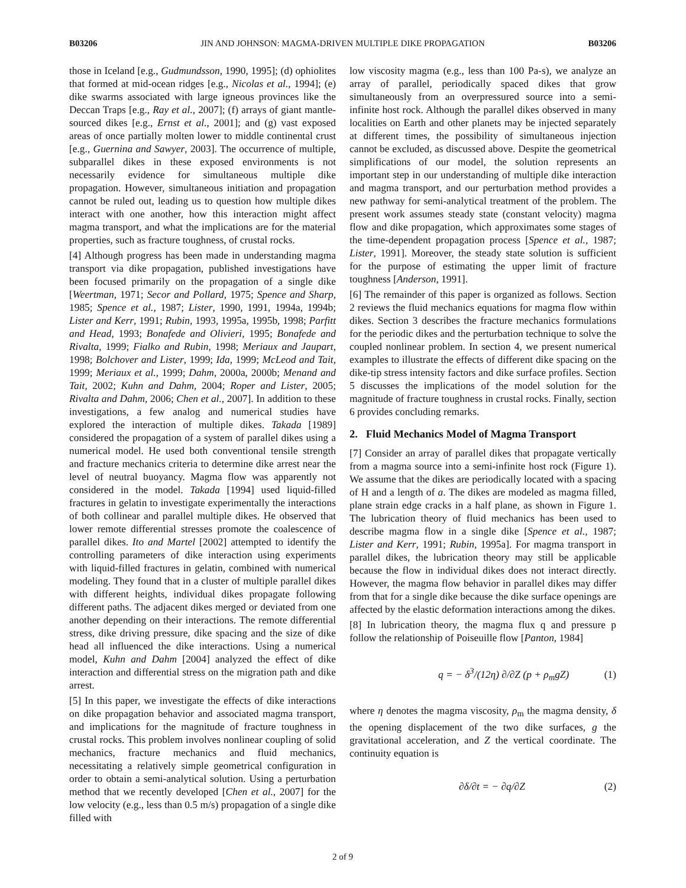B03206 JIN AND JOHNSON: MAGMA-DRIVEN MULTIPLE DIKE PROPAGATION B03206
those in Iceland [e.g., Gudmundsson, 1990, 1995]; (d) ophiolites that formed at mid-ocean ridges [e.g., Nicolas et al., 1994]; (e) dike swarms associated with large igneous provinces like the Deccan Traps [e.g., Ray et al., 2007]; (f) arrays of giant mantle-sourced dikes [e.g., Ernst et al., 2001]; and (g) vast exposed areas of once partially molten lower to middle continental crust [e.g., Guernina and Sawyer, 2003]. The occurrence of multiple, subparallel dikes in these exposed environments is not necessarily evidence for simultaneous multiple dike propagation. However, simultaneous initiation and propagation cannot be ruled out, leading us to question how multiple dikes interact with one another, how this interaction might affect magma transport, and what the implications are for the material properties, such as fracture toughness, of crustal rocks.
[4] Although progress has been made in understanding magma transport via dike propagation, published investigations have been focused primarily on the propagation of a single dike [Weertman, 1971; Secor and Pollard, 1975; Spence and Sharp, 1985; Spence et al., 1987; Lister, 1990, 1991, 1994a, 1994b; Lister and Kerr, 1991; Rubin, 1993, 1995a, 1995b, 1998; Parfitt and Head, 1993; Bonafede and Olivieri, 1995; Bonafede and Rivalta, 1999; Fialko and Rubin, 1998; Meriaux and Jaupart, 1998; Bolchover and Lister, 1999; Ida, 1999; McLeod and Tait, 1999; Meriaux et al., 1999; Dahm, 2000a, 2000b; Menand and Tait, 2002; Kuhn and Dahm, 2004; Roper and Lister, 2005; Rivalta and Dahm, 2006; Chen et al., 2007]. In addition to these investigations, a few analog and numerical studies have explored the interaction of multiple dikes. Takada [1989] considered the propagation of a system of parallel dikes using a numerical model. He used both conventional tensile strength and fracture mechanics criteria to determine dike arrest near the level of neutral buoyancy. Magma flow was apparently not considered in the model. Takada [1994] used liquid-filled fractures in gelatin to investigate experimentally the interactions of both collinear and parallel multiple dikes. He observed that lower remote differential stresses promote the coalescence of parallel dikes. Ito and Martel [2002] attempted to identify the controlling parameters of dike interaction using experiments with liquid-filled fractures in gelatin, combined with numerical modeling. They found that in a cluster of multiple parallel dikes with different heights, individual dikes propagate following different paths. The adjacent dikes merged or deviated from one another depending on their interactions. The remote differential stress, dike driving pressure, dike spacing and the size of dike head all influenced the dike interactions. Using a numerical model, Kuhn and Dahm [2004] analyzed the effect of dike interaction and differential stress on the migration path and dike arrest.
[5] In this paper, we investigate the effects of dike interactions on dike propagation behavior and associated magma transport, and implications for the magnitude of fracture toughness in crustal rocks. This problem involves nonlinear coupling of solid mechanics, fracture mechanics and fluid mechanics, necessitating a relatively simple geometrical configuration in order to obtain a semi-analytical solution. Using a perturbation method that we recently developed [Chen et al., 2007] for the low velocity (e.g., less than 0.5 m/s) propagation of a single dike filled with
low viscosity magma (e.g., less than 100 Pa-s), we analyze an array of parallel, periodically spaced dikes that grow simultaneously from an overpressured source into a semi-infinite host rock. Although the parallel dikes observed in many localities on Earth and other planets may be injected separately at different times, the possibility of simultaneous injection cannot be excluded, as discussed above. Despite the geometrical simplifications of our model, the solution represents an important step in our understanding of multiple dike interaction and magma transport, and our perturbation method provides a new pathway for semi-analytical treatment of the problem. The present work assumes steady state (constant velocity) magma flow and dike propagation, which approximates some stages of the time-dependent propagation process [Spence et al., 1987; Lister, 1991]. Moreover, the steady state solution is sufficient for the purpose of estimating the upper limit of fracture toughness [Anderson, 1991].
[6] The remainder of this paper is organized as follows. Section 2 reviews the fluid mechanics equations for magma flow within dikes. Section 3 describes the fracture mechanics formulations for the periodic dikes and the perturbation technique to solve the coupled nonlinear problem. In section 4, we present numerical examples to illustrate the effects of different dike spacing on the dike-tip stress intensity factors and dike surface profiles. Section 5 discusses the implications of the model solution for the magnitude of fracture toughness in crustal rocks. Finally, section 6 provides concluding remarks.
2. Fluid Mechanics Model of Magma Transport
[7] Consider an array of parallel dikes that propagate vertically from a magma source into a semi-infinite host rock (Figure 1). We assume that the dikes are periodically located with a spacing of H and a length of a. The dikes are modeled as magma filled, plane strain edge cracks in a half plane, as shown in Figure 1. The lubrication theory of fluid mechanics has been used to describe magma flow in a single dike [Spence et al., 1987; Lister and Kerr, 1991; Rubin, 1995a]. For magma transport in parallel dikes, the lubrication theory may still be applicable because the flow in individual dikes does not interact directly. However, the magma flow behavior in parallel dikes may differ from that for a single dike because the dike surface openings are affected by the elastic deformation interactions among the dikes.
[8] In lubrication theory, the magma flux q and pressure p follow the relationship of Poiseuille flow [Panton, 1984]
q = − δ<sup>3</sup>/(12η) ∂/∂Z (p + ρ<sub>m</sub>gZ) (1)
where η denotes the magma viscosity, ρ<sub>m</sub> the magma density, δ the opening displacement of the two dike surfaces, g the gravitational acceleration, and Z the vertical coordinate. The continuity equation is
∂δ/∂t = − ∂q/∂Z (2)
2 of 9